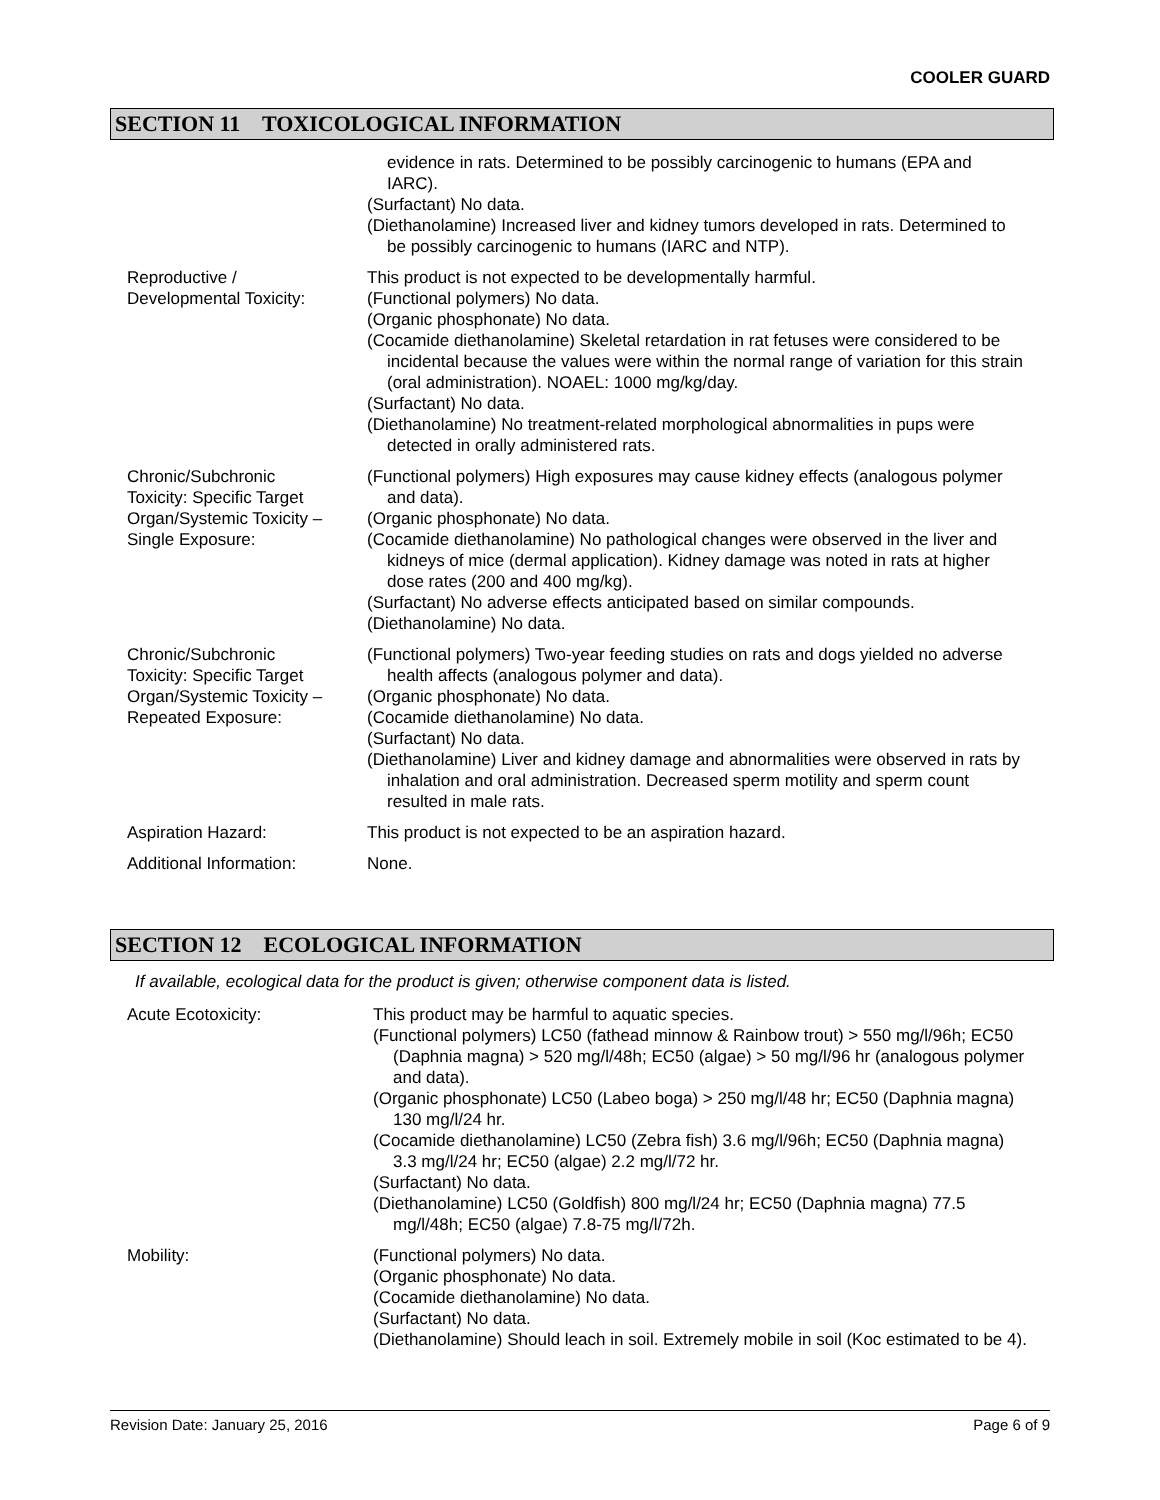COOLER GUARD
SECTION 11 TOXICOLOGICAL INFORMATION
evidence in rats. Determined to be possibly carcinogenic to humans (EPA and IARC).
(Surfactant) No data.
(Diethanolamine) Increased liver and kidney tumors developed in rats. Determined to be possibly carcinogenic to humans (IARC and NTP).
Reproductive /
Developmental Toxicity:
This product is not expected to be developmentally harmful.
(Functional polymers) No data.
(Organic phosphonate) No data.
(Cocamide diethanolamine) Skeletal retardation in rat fetuses were considered to be incidental because the values were within the normal range of variation for this strain (oral administration). NOAEL: 1000 mg/kg/day.
(Surfactant) No data.
(Diethanolamine) No treatment-related morphological abnormalities in pups were detected in orally administered rats.
Chronic/Subchronic
Toxicity: Specific Target
Organ/Systemic Toxicity –
Single Exposure:
(Functional polymers) High exposures may cause kidney effects (analogous polymer and data).
(Organic phosphonate) No data.
(Cocamide diethanolamine) No pathological changes were observed in the liver and kidneys of mice (dermal application). Kidney damage was noted in rats at higher dose rates (200 and 400 mg/kg).
(Surfactant) No adverse effects anticipated based on similar compounds.
(Diethanolamine) No data.
Chronic/Subchronic
Toxicity: Specific Target
Organ/Systemic Toxicity –
Repeated Exposure:
(Functional polymers) Two-year feeding studies on rats and dogs yielded no adverse health affects (analogous polymer and data).
(Organic phosphonate) No data.
(Cocamide diethanolamine) No data.
(Surfactant) No data.
(Diethanolamine) Liver and kidney damage and abnormalities were observed in rats by inhalation and oral administration. Decreased sperm motility and sperm count resulted in male rats.
Aspiration Hazard: This product is not expected to be an aspiration hazard.
Additional Information: None.
SECTION 12 ECOLOGICAL INFORMATION
If available, ecological data for the product is given; otherwise component data is listed.
Acute Ecotoxicity: This product may be harmful to aquatic species.
(Functional polymers) LC50 (fathead minnow & Rainbow trout) > 550 mg/l/96h; EC50 (Daphnia magna) > 520 mg/l/48h; EC50 (algae) > 50 mg/l/96 hr (analogous polymer and data).
(Organic phosphonate) LC50 (Labeo boga) > 250 mg/l/48 hr; EC50 (Daphnia magna) 130 mg/l/24 hr.
(Cocamide diethanolamine) LC50 (Zebra fish) 3.6 mg/l/96h; EC50 (Daphnia magna) 3.3 mg/l/24 hr; EC50 (algae) 2.2 mg/l/72 hr.
(Surfactant) No data.
(Diethanolamine) LC50 (Goldfish) 800 mg/l/24 hr; EC50 (Daphnia magna) 77.5 mg/l/48h; EC50 (algae) 7.8-75 mg/l/72h.
Mobility: (Functional polymers) No data.
(Organic phosphonate) No data.
(Cocamide diethanolamine) No data.
(Surfactant) No data.
(Diethanolamine) Should leach in soil. Extremely mobile in soil (Koc estimated to be 4).
Revision Date: January 25, 2016 Page 6 of 9